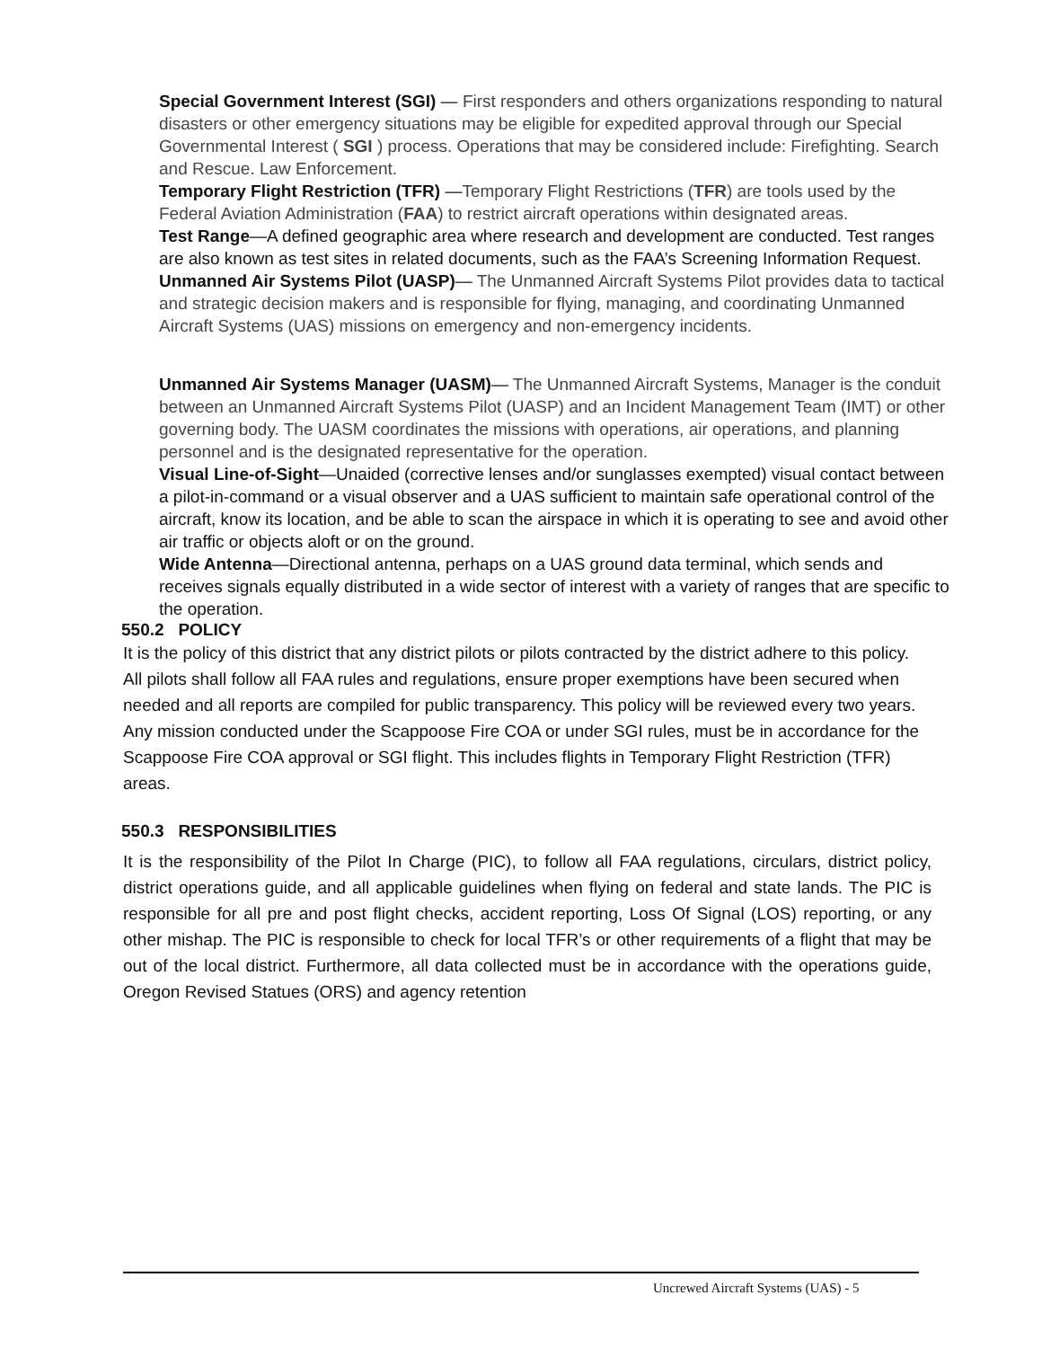Special Government Interest (SGI) — First responders and others organizations responding to natural disasters or other emergency situations may be eligible for expedited approval through our Special Governmental Interest ( SGI ) process. Operations that may be considered include: Firefighting. Search and Rescue. Law Enforcement.
Temporary Flight Restriction (TFR) —Temporary Flight Restrictions (TFR) are tools used by the Federal Aviation Administration (FAA) to restrict aircraft operations within designated areas.
Test Range—A defined geographic area where research and development are conducted. Test ranges are also known as test sites in related documents, such as the FAA’s Screening Information Request.
Unmanned Air Systems Pilot (UASP)— The Unmanned Aircraft Systems Pilot provides data to tactical and strategic decision makers and is responsible for flying, managing, and coordinating Unmanned Aircraft Systems (UAS) missions on emergency and non-emergency incidents.
Unmanned Air Systems Manager (UASM)— The Unmanned Aircraft Systems, Manager is the conduit between an Unmanned Aircraft Systems Pilot (UASP) and an Incident Management Team (IMT) or other governing body. The UASM coordinates the missions with operations, air operations, and planning personnel and is the designated representative for the operation.
Visual Line-of-Sight—Unaided (corrective lenses and/or sunglasses exempted) visual contact between a pilot-in-command or a visual observer and a UAS sufficient to maintain safe operational control of the aircraft, know its location, and be able to scan the airspace in which it is operating to see and avoid other air traffic or objects aloft or on the ground.
Wide Antenna—Directional antenna, perhaps on a UAS ground data terminal, which sends and receives signals equally distributed in a wide sector of interest with a variety of ranges that are specific to the operation.
550.2 POLICY
It is the policy of this district that any district pilots or pilots contracted by the district adhere to this policy. All pilots shall follow all FAA rules and regulations, ensure proper exemptions have been secured when needed and all reports are compiled for public transparency. This policy will be reviewed every two years. Any mission conducted under the Scappoose Fire COA or under SGI rules, must be in accordance for the Scappoose Fire COA approval or SGI flight. This includes flights in Temporary Flight Restriction (TFR) areas.
550.3 RESPONSIBILITIES
It is the responsibility of the Pilot In Charge (PIC), to follow all FAA regulations, circulars, district policy, district operations guide, and all applicable guidelines when flying on federal and state lands. The PIC is responsible for all pre and post flight checks, accident reporting, Loss Of Signal (LOS) reporting, or any other mishap. The PIC is responsible to check for local TFR’s or other requirements of a flight that may be out of the local district. Furthermore, all data collected must be in accordance with the operations guide, Oregon Revised Statues (ORS) and agency retention
Uncrewed Aircraft Systems (UAS) - 5